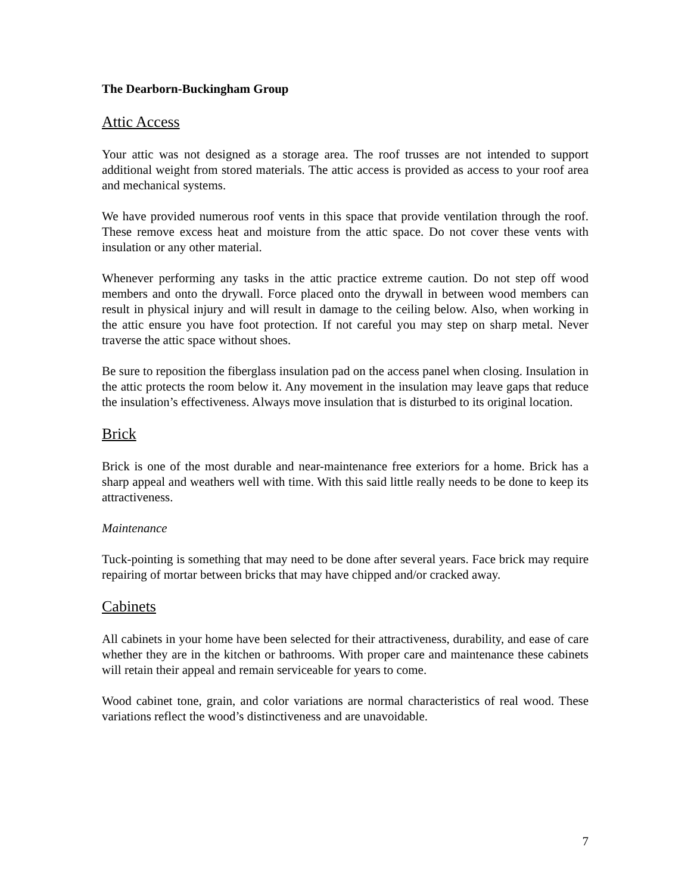The Dearborn-Buckingham Group
Attic Access
Your attic was not designed as a storage area. The roof trusses are not intended to support additional weight from stored materials. The attic access is provided as access to your roof area and mechanical systems.
We have provided numerous roof vents in this space that provide ventilation through the roof. These remove excess heat and moisture from the attic space. Do not cover these vents with insulation or any other material.
Whenever performing any tasks in the attic practice extreme caution. Do not step off wood members and onto the drywall. Force placed onto the drywall in between wood members can result in physical injury and will result in damage to the ceiling below. Also, when working in the attic ensure you have foot protection. If not careful you may step on sharp metal. Never traverse the attic space without shoes.
Be sure to reposition the fiberglass insulation pad on the access panel when closing. Insulation in the attic protects the room below it. Any movement in the insulation may leave gaps that reduce the insulation’s effectiveness. Always move insulation that is disturbed to its original location.
Brick
Brick is one of the most durable and near-maintenance free exteriors for a home. Brick has a sharp appeal and weathers well with time. With this said little really needs to be done to keep its attractiveness.
Maintenance
Tuck-pointing is something that may need to be done after several years. Face brick may require repairing of mortar between bricks that may have chipped and/or cracked away.
Cabinets
All cabinets in your home have been selected for their attractiveness, durability, and ease of care whether they are in the kitchen or bathrooms. With proper care and maintenance these cabinets will retain their appeal and remain serviceable for years to come.
Wood cabinet tone, grain, and color variations are normal characteristics of real wood. These variations reflect the wood’s distinctiveness and are unavoidable.
7